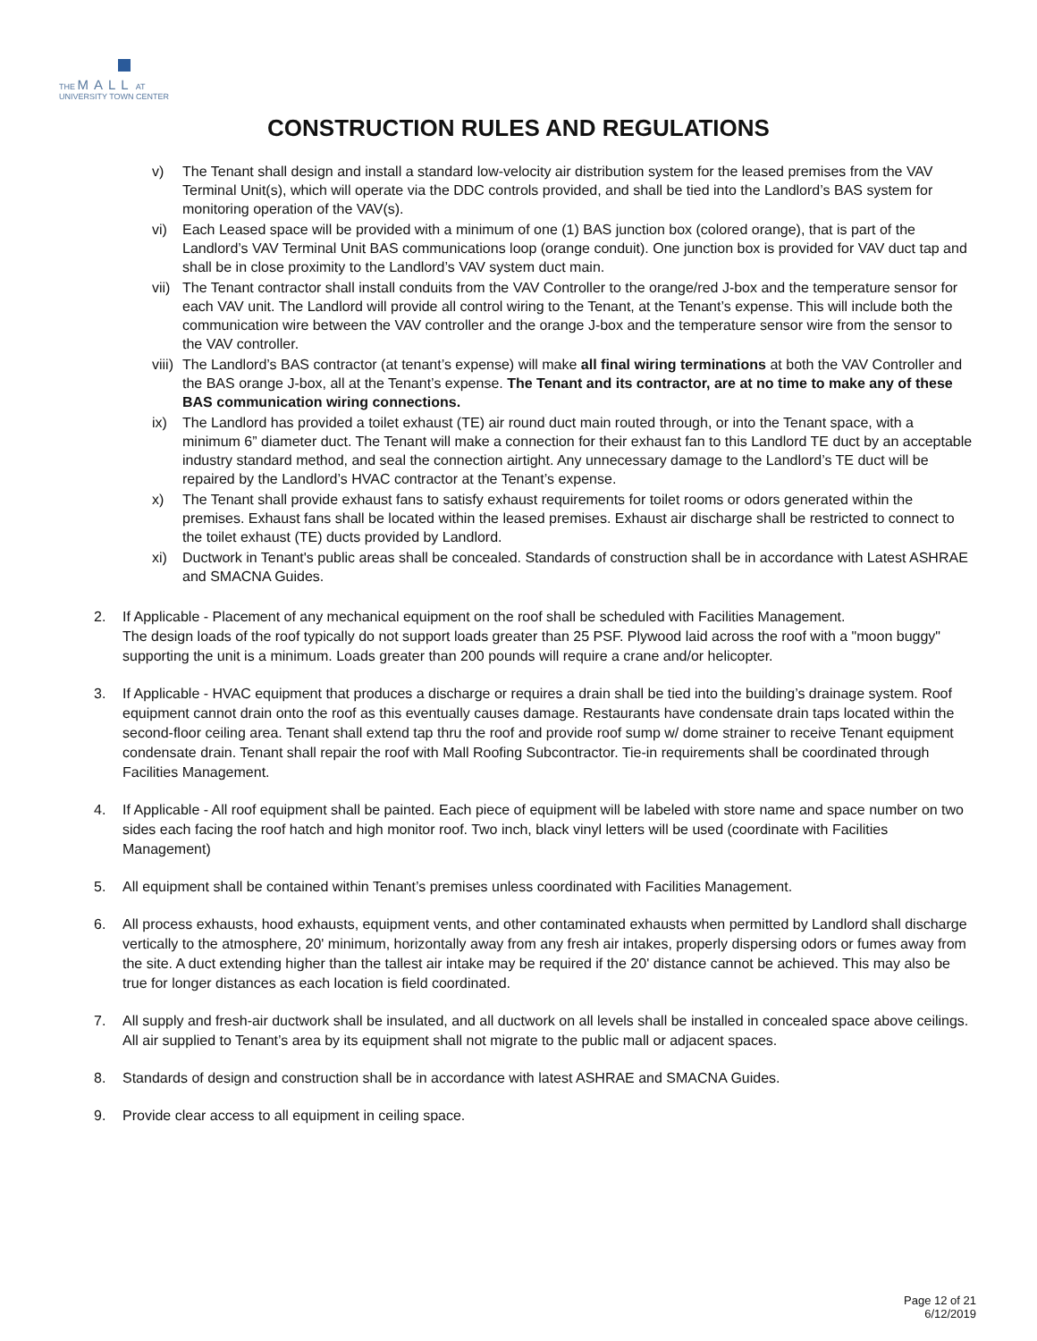THE MALL AT
UNIVERSITY TOWN CENTER
CONSTRUCTION RULES AND REGULATIONS
v) The Tenant shall design and install a standard low-velocity air distribution system for the leased premises from the VAV Terminal Unit(s), which will operate via the DDC controls provided, and shall be tied into the Landlord’s BAS system for monitoring operation of the VAV(s).
vi) Each Leased space will be provided with a minimum of one (1) BAS junction box (colored orange), that is part of the Landlord’s VAV Terminal Unit BAS communications loop (orange conduit). One junction box is provided for VAV duct tap and shall be in close proximity to the Landlord’s VAV system duct main.
vii) The Tenant contractor shall install conduits from the VAV Controller to the orange/red J-box and the temperature sensor for each VAV unit. The Landlord will provide all control wiring to the Tenant, at the Tenant’s expense. This will include both the communication wire between the VAV controller and the orange J-box and the temperature sensor wire from the sensor to the VAV controller.
viii) The Landlord’s BAS contractor (at tenant’s expense) will make all final wiring terminations at both the VAV Controller and the BAS orange J-box, all at the Tenant’s expense. The Tenant and its contractor, are at no time to make any of these BAS communication wiring connections.
ix) The Landlord has provided a toilet exhaust (TE) air round duct main routed through, or into the Tenant space, with a minimum 6” diameter duct. The Tenant will make a connection for their exhaust fan to this Landlord TE duct by an acceptable industry standard method, and seal the connection airtight. Any unnecessary damage to the Landlord’s TE duct will be repaired by the Landlord’s HVAC contractor at the Tenant’s expense.
x) The Tenant shall provide exhaust fans to satisfy exhaust requirements for toilet rooms or odors generated within the premises. Exhaust fans shall be located within the leased premises. Exhaust air discharge shall be restricted to connect to the toilet exhaust (TE) ducts provided by Landlord.
xi) Ductwork in Tenant's public areas shall be concealed. Standards of construction shall be in accordance with Latest ASHRAE and SMACNA Guides.
2. If Applicable - Placement of any mechanical equipment on the roof shall be scheduled with Facilities Management.
The design loads of the roof typically do not support loads greater than 25 PSF. Plywood laid across the roof with a "moon buggy" supporting the unit is a minimum. Loads greater than 200 pounds will require a crane and/or helicopter.
3. If Applicable - HVAC equipment that produces a discharge or requires a drain shall be tied into the building’s drainage system. Roof equipment cannot drain onto the roof as this eventually causes damage. Restaurants have condensate drain taps located within the second-floor ceiling area. Tenant shall extend tap thru the roof and provide roof sump w/ dome strainer to receive Tenant equipment condensate drain. Tenant shall repair the roof with Mall Roofing Subcontractor. Tie-in requirements shall be coordinated through Facilities Management.
4. If Applicable - All roof equipment shall be painted. Each piece of equipment will be labeled with store name and space number on two sides each facing the roof hatch and high monitor roof. Two inch, black vinyl letters will be used (coordinate with Facilities Management)
5. All equipment shall be contained within Tenant’s premises unless coordinated with Facilities Management.
6. All process exhausts, hood exhausts, equipment vents, and other contaminated exhausts when permitted by Landlord shall discharge vertically to the atmosphere, 20' minimum, horizontally away from any fresh air intakes, properly dispersing odors or fumes away from the site. A duct extending higher than the tallest air intake may be required if the 20' distance cannot be achieved. This may also be true for longer distances as each location is field coordinated.
7. All supply and fresh-air ductwork shall be insulated, and all ductwork on all levels shall be installed in concealed space above ceilings. All air supplied to Tenant’s area by its equipment shall not migrate to the public mall or adjacent spaces.
8. Standards of design and construction shall be in accordance with latest ASHRAE and SMACNA Guides.
9. Provide clear access to all equipment in ceiling space.
Page 12 of 21
6/12/2019